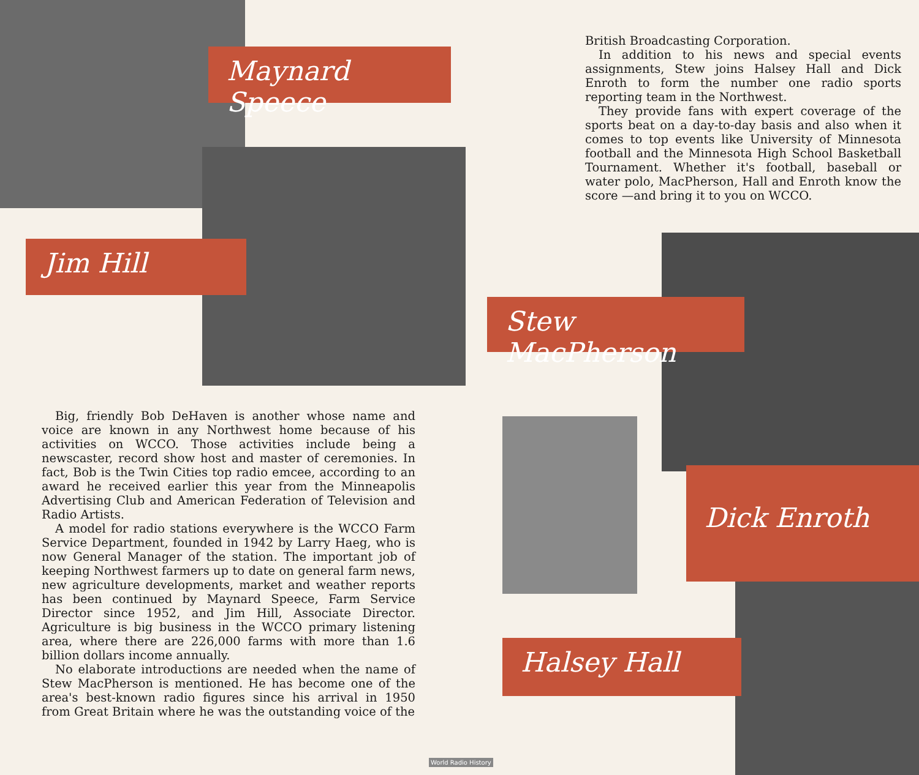Maynard Speece
Jim Hill
Stew MacPherson
Dick Enroth
Halsey Hall
British Broadcasting Corporation.
In addition to his news and special events assignments, Stew joins Halsey Hall and Dick Enroth to form the number one radio sports reporting team in the Northwest.
They provide fans with expert coverage of the sports beat on a day-to-day basis and also when it comes to top events like University of Minnesota football and the Minnesota High School Basketball Tournament. Whether it's football, baseball or water polo, MacPherson, Hall and Enroth know the score —and bring it to you on WCCO.
Big, friendly Bob DeHaven is another whose name and voice are known in any Northwest home because of his activities on WCCO. Those activities include being a newscaster, record show host and master of ceremonies. In fact, Bob is the Twin Cities top radio emcee, according to an award he received earlier this year from the Minneapolis Advertising Club and American Federation of Television and Radio Artists.
A model for radio stations everywhere is the WCCO Farm Service Department, founded in 1942 by Larry Haeg, who is now General Manager of the station. The important job of keeping Northwest farmers up to date on general farm news, new agriculture developments, market and weather reports has been continued by Maynard Speece, Farm Service Director since 1952, and Jim Hill, Associate Director. Agriculture is big business in the WCCO primary listening area, where there are 226,000 farms with more than 1.6 billion dollars income annually.
No elaborate introductions are needed when the name of Stew MacPherson is mentioned. He has become one of the area's best-known radio figures since his arrival in 1950 from Great Britain where he was the outstanding voice of the
World Radio History